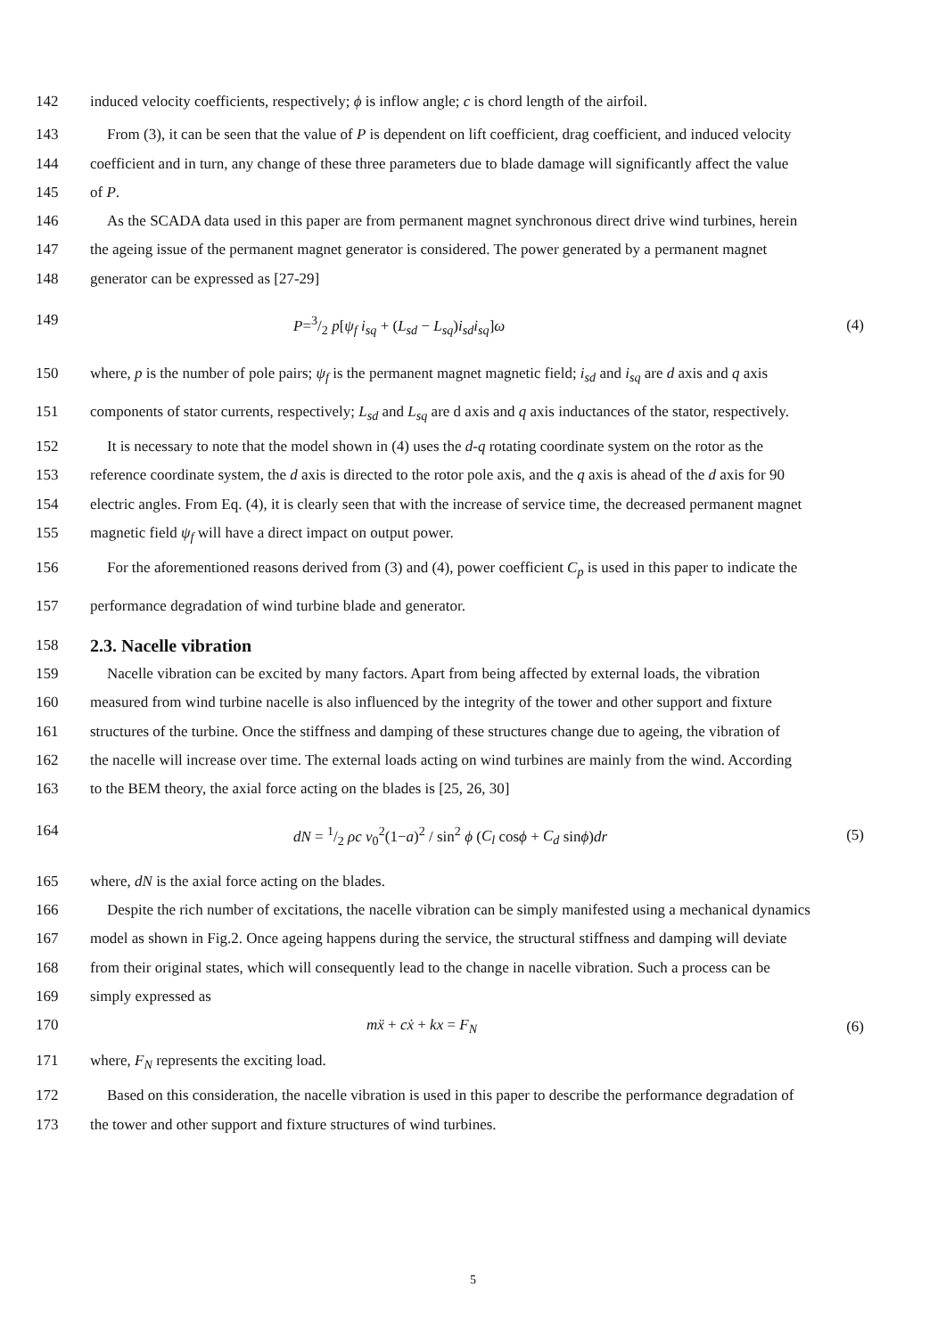142 induced velocity coefficients, respectively; ϕ is inflow angle; c is chord length of the airfoil.
143 From (3), it can be seen that the value of P is dependent on lift coefficient, drag coefficient, and induced velocity
144 coefficient and in turn, any change of these three parameters due to blade damage will significantly affect the value
145 of P.
146 As the SCADA data used in this paper are from permanent magnet synchronous direct drive wind turbines, herein
147 the ageing issue of the permanent magnet generator is considered. The power generated by a permanent magnet
148 generator can be expressed as [27-29]
149 P=3/2 p[ψ<sub>f</sub> i<sub>sq</sub> + (L<sub>sd</sub> − L<sub>sq</sub>)i<sub>sd</sub>i<sub>sq</sub>]ω (4)
150 where, p is the number of pole pairs; ψ<sub>f</sub> is the permanent magnet magnetic field; i<sub>sd</sub> and i<sub>sq</sub> are d axis and q axis
151 components of stator currents, respectively; L<sub>sd</sub> and L<sub>sq</sub> are d axis and q axis inductances of the stator, respectively.
152 It is necessary to note that the model shown in (4) uses the d-q rotating coordinate system on the rotor as the
153 reference coordinate system, the d axis is directed to the rotor pole axis, and the q axis is ahead of the d axis for 90
154 electric angles. From Eq. (4), it is clearly seen that with the increase of service time, the decreased permanent magnet
155 magnetic field ψ<sub>f</sub> will have a direct impact on output power.
156 For the aforementioned reasons derived from (3) and (4), power coefficient C<sub>p</sub> is used in this paper to indicate the
157 performance degradation of wind turbine blade and generator.
158
2.3. Nacelle vibration
159 Nacelle vibration can be excited by many factors. Apart from being affected by external loads, the vibration
160 measured from wind turbine nacelle is also influenced by the integrity of the tower and other support and fixture
161 structures of the turbine. Once the stiffness and damping of these structures change due to ageing, the vibration of
162 the nacelle will increase over time. The external loads acting on wind turbines are mainly from the wind. According
163 to the BEM theory, the axial force acting on the blades is [25, 26, 30]
164 dN = 1/2 ρc v<sub>0</sub><sup>2</sup>(1−a)<sup>2</sup> / sin<sup>2</sup> ϕ (C<sub>l</sub> cosϕ + C<sub>d</sub> sinϕ)dr (5)
165 where, dN is the axial force acting on the blades.
166 Despite the rich number of excitations, the nacelle vibration can be simply manifested using a mechanical dynamics
167 model as shown in Fig.2. Once ageing happens during the service, the structural stiffness and damping will deviate
168 from their original states, which will consequently lead to the change in nacelle vibration. Such a process can be
169 simply expressed as
170 mẍ + cẋ + kx = F<sub>N</sub> (6)
171 where, F<sub>N</sub> represents the exciting load.
172 Based on this consideration, the nacelle vibration is used in this paper to describe the performance degradation of
173 the tower and other support and fixture structures of wind turbines.
5